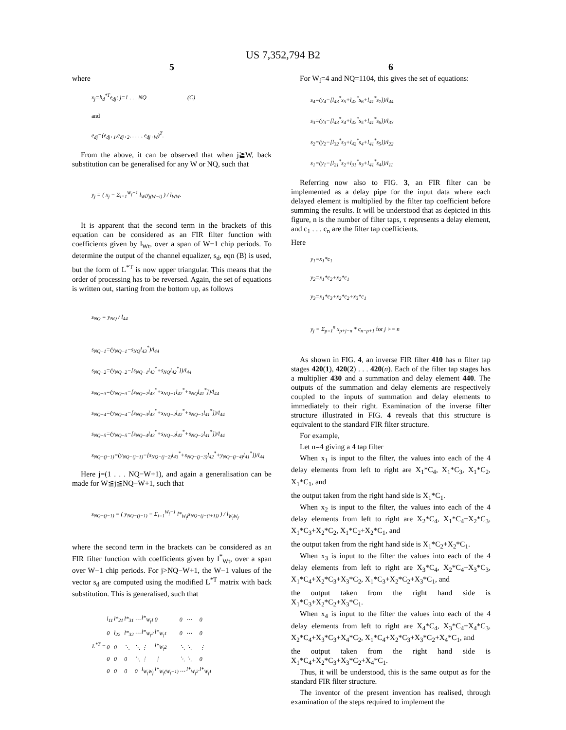US 7,352,794 B2
5
where
x<sub>j</sub>=h<sub>d</sub><sup>*T</sup>e<sub>dj</sub>; j=1 . . . NQ (C)
and
e<sub>dj</sub>=(e<sub>dj+1</sub>,e<sub>dj+2</sub>, . . . , e<sub>dj+W</sub>)<sup>T</sup>.
From the above, it can be observed that when j≧W, back substitution can be generalised for any W or NQ, such that
y<sub>j</sub> = ( x<sub>j</sub> − Σ<sub>i=1</sub><sup>W<sub>f</sub>−1</sup> l<sub>Wi</sub>y<sub>j(W−i)</sub> ) / l<sub>WW</sub>.
It is apparent that the second term in the brackets of this equation can be considered as an FIR filter function with coefficients given by l<sub>Wt</sub>, over a span of W−1 chip periods. To determine the output of the channel equalizer, s<sub>d</sub>, eqn (B) is used, but the form of L<sup>*T</sup> is now upper triangular. This means that the order of processing has to be reversed. Again, the set of equations is written out, starting from the bottom up, as follows
s<sub>NQ</sub> = y<sub>NQ</sub> / l<sub>44</sub>
s<sub>NQ−1</sub>=(y<sub>NQ−1</sub>−s<sub>NQ</sub>l<sub>43</sub><sup>*</sup>)/l<sub>44</sub>
s<sub>NQ−2</sub>=(y<sub>NQ−2</sub>−[s<sub>NQ−1</sub>l<sub>43</sub><sup>*</sup>+s<sub>NQ</sub>l<sub>42</sub><sup>*</sup>])/l<sub>44</sub>
s<sub>NQ−3</sub>=(y<sub>NQ−3</sub>−[s<sub>NQ−2</sub>l<sub>43</sub><sup>*</sup>+s<sub>NQ−1</sub>l<sub>42</sub><sup>*</sup>+s<sub>NQ</sub>l<sub>41</sub><sup>*</sup>])/l<sub>44</sub>
s<sub>NQ−4</sub>=(y<sub>NQ−4</sub>−[s<sub>NQ−3</sub>l<sub>43</sub><sup>*</sup>+s<sub>NQ−2</sub>l<sub>42</sub><sup>*</sup>+s<sub>NQ−1</sub>l<sub>41</sub><sup>*</sup>])/l<sub>44</sub>
s<sub>NQ−5</sub>=(y<sub>NQ−5</sub>−[s<sub>NQ−4</sub>l<sub>43</sub><sup>*</sup>+s<sub>NQ−3</sub>l<sub>42</sub><sup>*</sup>+s<sub>NQ−2</sub>l<sub>41</sub><sup>*</sup>])/l<sub>44</sub>
s<sub>NQ−(j−1)</sub>=(y<sub>NQ−(j−1)</sub>−[s<sub>NQ−(j−2)</sub>l<sub>43</sub><sup>*</sup>+s<sub>NQ−(j−3)</sub>l<sub>42</sub><sup>*</sup>+y<sub>NQ−(j−4)</sub>l<sub>41</sub><sup>*</sup>])/l<sub>44</sub>
Here j=(1 . . . NQ−W+1), and again a generalisation can be made for W≦j≦NQ−W+1, such that
s<sub>NQ−(j−1)</sub> = ( y<sub>NQ−(j−1)</sub> − Σ<sub>i=1</sub><sup>W<sub>f</sub>−1</sup> l*<sub>W<sub>f</sub>i</sub>s<sub>NQ−(j−(i+1))</sub> ) / l<sub>W<sub>f</sub>W<sub>f</sub></sub>
where the second term in the brackets can be considered as an FIR filter function with coefficients given by l<sup>*</sup><sub>Wt</sub>, over a span over W−1 chip periods. For j>NQ−W+1, the W−1 values of the vector s<sub>d</sub> are computed using the modified L<sup>*T</sup> matrix with back substitution. This is generalised, such that
| L<sup>*T</sup> = | l<sub>11</sub> | l*<sub>21</sub> | l*<sub>31</sub> | ⋯ | l*<sub>W<sub>f</sub>1</sub> | 0 | 0 | ⋯ | 0 |
| | 0 | l<sub>22</sub> | l*<sub>32</sub> | ⋯ | l*<sub>W<sub>f</sub>2</sub> | l*<sub>W<sub>f</sub>1</sub> | 0 | ⋯ | 0 |
| | 0 | 0 | ⋱ | ⋱ | ⋮ | l*<sub>W<sub>f</sub>2</sub> | ⋱ | ⋱ | ⋮ |
| | 0 | 0 | 0 | ⋱ | ⋮ | ⋮ | ⋱ | ⋱ | 0 |
| | 0 | 0 | 0 | 0 | l<sub>W<sub>f</sub>W<sub>f</sub></sub> | l*<sub>W<sub>f</sub>(W<sub>f</sub>−1)</sub> | ⋯ | l*<sub>W<sub>f</sub>2</sub> | l*<sub>W<sub>f</sub>1</sub> |
6
For W<sub>f</sub>=4 and NQ=1104, this gives the set of equations:
s<sub>4</sub>=(y<sub>4</sub>−[l<sub>43</sub><sup>*</sup>s<sub>5</sub>+l<sub>42</sub><sup>*</sup>s<sub>6</sub>+l<sub>41</sub><sup>*</sup>s<sub>7</sub>])/l<sub>44</sub>
s<sub>3</sub>=(y<sub>3</sub>−[l<sub>43</sub><sup>*</sup>s<sub>4</sub>+l<sub>42</sub><sup>*</sup>s<sub>5</sub>+l<sub>41</sub><sup>*</sup>s<sub>6</sub>])/l<sub>33</sub>
s<sub>2</sub>=(y<sub>2</sub>−[l<sub>32</sub><sup>*</sup>s<sub>3</sub>+l<sub>42</sub><sup>*</sup>s<sub>4</sub>+l<sub>41</sub><sup>*</sup>s<sub>5</sub>])/l<sub>22</sub>
s<sub>1</sub>=(y<sub>1</sub>−[l<sub>21</sub><sup>*</sup>s<sub>2</sub>+l<sub>31</sub><sup>*</sup>s<sub>3</sub>+l<sub>41</sub><sup>*</sup>s<sub>4</sub>])/l<sub>11</sub>
Referring now also to FIG. 3, an FIR filter can be implemented as a delay pipe for the input data where each delayed element is multiplied by the filter tap coefficient before summing the results. It will be understood that as depicted in this figure, n is the number of filter taps, τ represents a delay element, and c<sub>1</sub> . . . c<sub>n</sub> are the filter tap coefficients.
Here
y<sub>1</sub>=x<sub>1</sub>*c<sub>1</sub>
y<sub>2</sub>=x<sub>1</sub>*c<sub>2</sub>+x<sub>2</sub>*c<sub>1</sub>
y<sub>3</sub>=x<sub>1</sub>*c<sub>3</sub>+x<sub>2</sub>*c<sub>2</sub>+x<sub>3</sub>*c<sub>1</sub>
y<sub>j</sub> = Σ<sub>p=1</sub><sup>n</sup> x<sub>p+j−n</sub> * c<sub>n−p+1</sub> for j >= n
As shown in FIG. 4, an inverse FIR filter 410 has n filter tap stages 420(1), 420(2) . . . 420(n). Each of the filter tap stages has a multiplier 430 and a summation and delay element 440. The outputs of the summation and delay elements are respectively coupled to the inputs of summation and delay elements to immediately to their right. Examination of the inverse filter structure illustrated in FIG. 4 reveals that this structure is equivalent to the standard FIR filter structure.
For example,
Let n=4 giving a 4 tap filter
When x<sub>1</sub> is input to the filter, the values into each of the 4 delay elements from left to right are X<sub>1</sub>*C<sub>4</sub>, X<sub>1</sub>*C<sub>3</sub>, X<sub>1</sub>*C<sub>2</sub>, X<sub>1</sub>*C<sub>1</sub>, and
the output taken from the right hand side is X<sub>1</sub>*C<sub>1</sub>.
When x<sub>2</sub> is input to the filter, the values into each of the 4 delay elements from left to right are X<sub>2</sub>*C<sub>4</sub>, X<sub>1</sub>*C<sub>4</sub>+X<sub>2</sub>*C<sub>3</sub>, X<sub>1</sub>*C<sub>3</sub>+X<sub>2</sub>*C<sub>2</sub>, X<sub>1</sub>*C<sub>2</sub>+X<sub>2</sub>*C<sub>1</sub>, and
the output taken from the right hand side is X<sub>1</sub>*C<sub>2</sub>+X<sub>2</sub>*C<sub>1</sub>.
When x<sub>3</sub> is input to the filter the values into each of the 4 delay elements from left to right are X<sub>3</sub>*C<sub>4</sub>, X<sub>2</sub>*C<sub>4</sub>+X<sub>3</sub>*C<sub>3</sub>, X<sub>1</sub>*C<sub>4</sub>+X<sub>2</sub>*C<sub>3</sub>+X<sub>3</sub>*C<sub>2</sub>, X<sub>1</sub>*C<sub>3</sub>+X<sub>2</sub>*C<sub>2</sub>+X<sub>3</sub>*C<sub>1</sub>, and
the output taken from the right hand side is X<sub>1</sub>*C<sub>3</sub>+X<sub>2</sub>*C<sub>2</sub>+X<sub>3</sub>*C<sub>1</sub>.
When x<sub>4</sub> is input to the filter the values into each of the 4 delay elements from left to right are X<sub>4</sub>*C<sub>4</sub>, X<sub>3</sub>*C<sub>4</sub>+X<sub>4</sub>*C<sub>3</sub>, X<sub>2</sub>*C<sub>4</sub>+X<sub>3</sub>*C<sub>3</sub>+X<sub>4</sub>*C<sub>2</sub>, X<sub>1</sub>*C<sub>4</sub>+X<sub>2</sub>*C<sub>3</sub>+X<sub>3</sub>*C<sub>2</sub>+X<sub>4</sub>*C<sub>1</sub>, and
the output taken from the right hand side is X<sub>1</sub>*C<sub>4</sub>+X<sub>2</sub>*C<sub>3</sub>+X<sub>3</sub>*C<sub>2</sub>+X<sub>4</sub>*C<sub>1</sub>.
Thus, it will be understood, this is the same output as for the standard FIR filter structure.
The inventor of the present invention has realised, through examination of the steps required to implement the